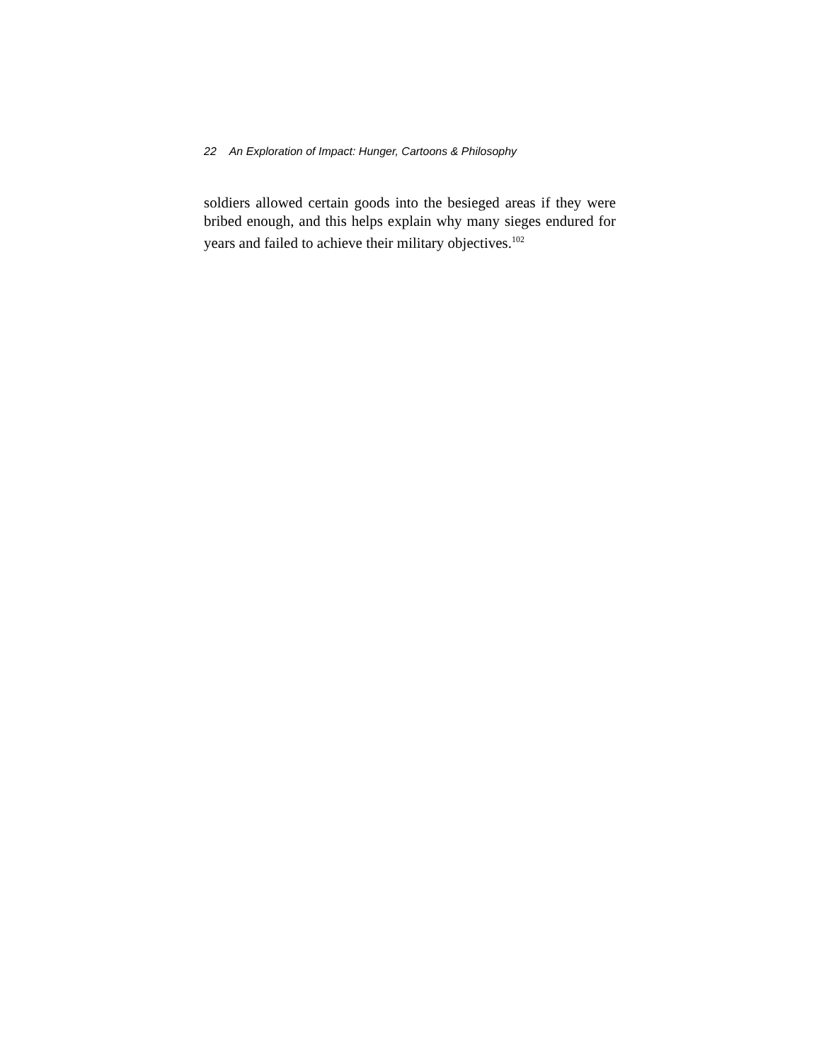22 An Exploration of Impact: Hunger, Cartoons & Philosophy
soldiers allowed certain goods into the besieged areas if they were bribed enough, and this helps explain why many sieges endured for years and failed to achieve their military objectives.<sup>102</sup>